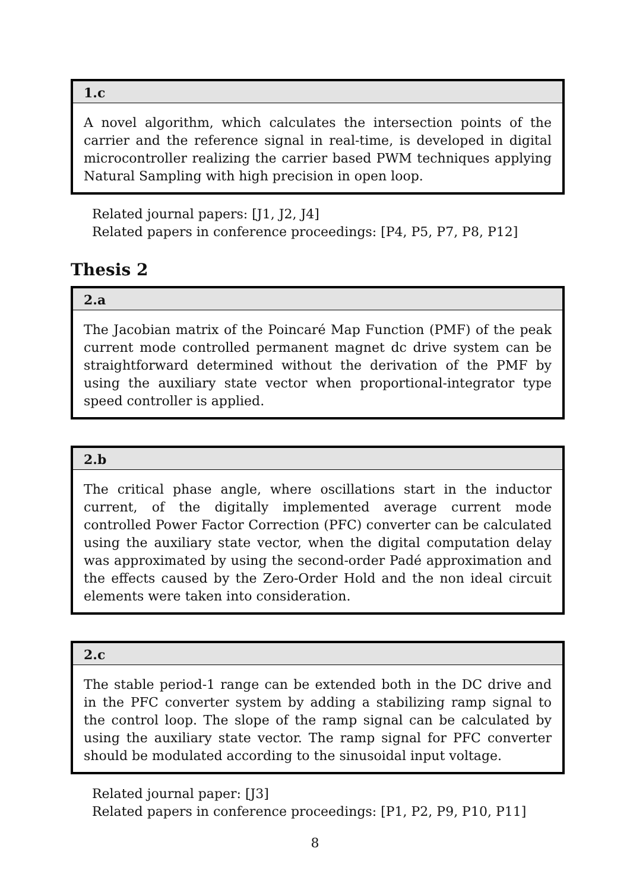1.c
A novel algorithm, which calculates the intersection points of the carrier and the reference signal in real-time, is developed in digital microcontroller realizing the carrier based PWM techniques applying Natural Sampling with high precision in open loop.
Related journal papers: [J1, J2, J4]
Related papers in conference proceedings: [P4, P5, P7, P8, P12]
Thesis 2
2.a
The Jacobian matrix of the Poincaré Map Function (PMF) of the peak current mode controlled permanent magnet dc drive system can be straightforward determined without the derivation of the PMF by using the auxiliary state vector when proportional-integrator type speed controller is applied.
2.b
The critical phase angle, where oscillations start in the inductor current, of the digitally implemented average current mode controlled Power Factor Correction (PFC) converter can be calculated using the auxiliary state vector, when the digital computation delay was approximated by using the second-order Padé approximation and the effects caused by the Zero-Order Hold and the non ideal circuit elements were taken into consideration.
2.c
The stable period-1 range can be extended both in the DC drive and in the PFC converter system by adding a stabilizing ramp signal to the control loop. The slope of the ramp signal can be calculated by using the auxiliary state vector. The ramp signal for PFC converter should be modulated according to the sinusoidal input voltage.
Related journal paper: [J3]
Related papers in conference proceedings: [P1, P2, P9, P10, P11]
8